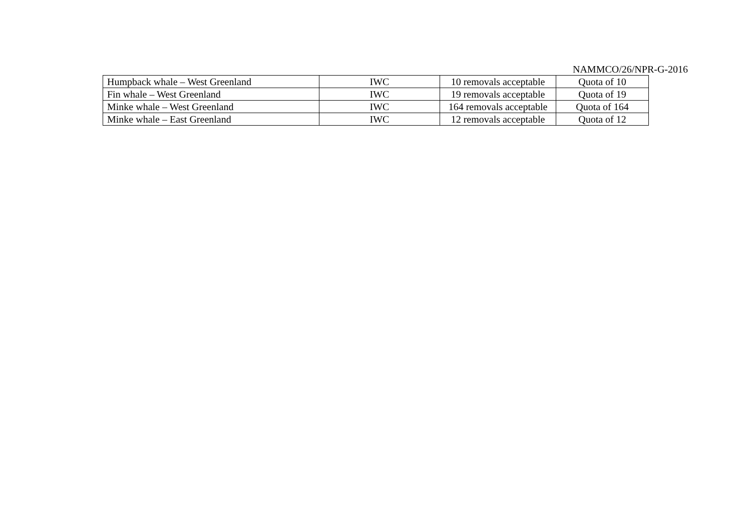NAMMCO/26/NPR-G-2016
| Humpback whale – West Greenland | IWC | 10 removals acceptable | Quota of 10 |
| Fin whale – West Greenland | IWC | 19 removals acceptable | Quota of 19 |
| Minke whale – West Greenland | IWC | 164 removals acceptable | Quota of 164 |
| Minke whale – East Greenland | IWC | 12 removals acceptable | Quota of 12 |